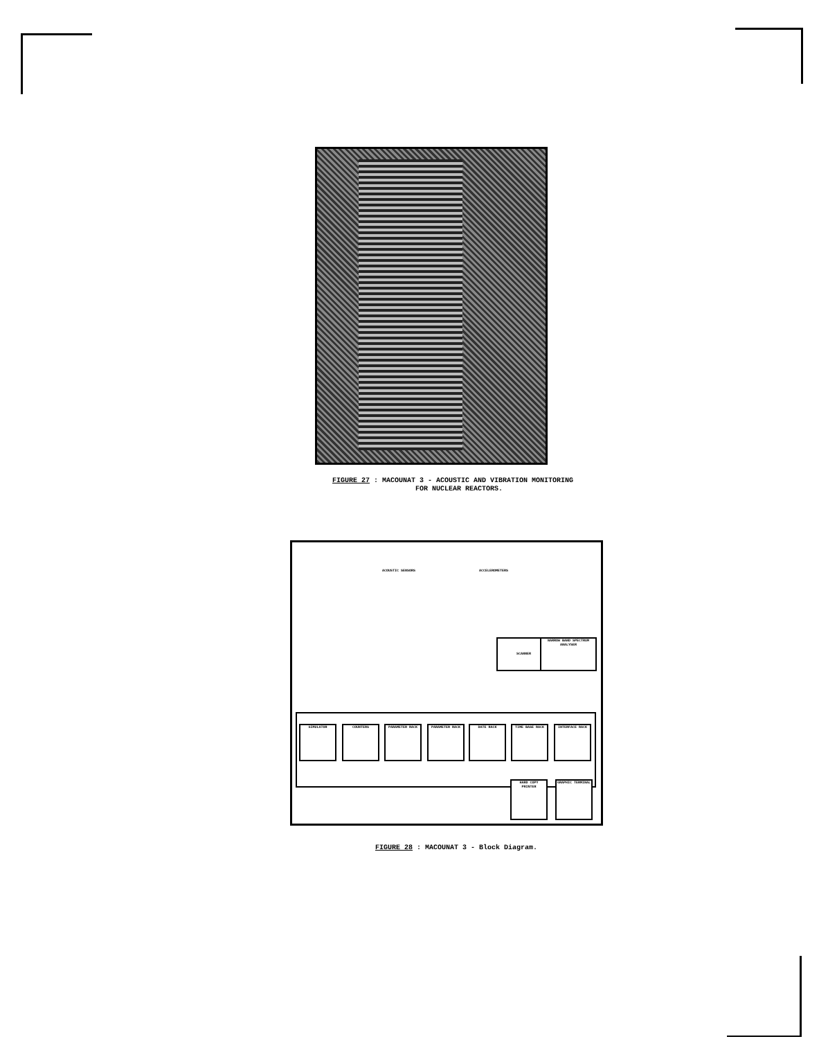FIGURE 27 : MACOUNAT 3 - ACOUSTIC AND VIBRATION MONITORING
FOR NUCLEAR REACTORS.
ACOUSTIC SENSORS ACCELEROMETERS
SCANNER
NARROW BAND SPECTRUM ANALYSER
SIMULATOR COUNTERS PARAMETER RACK PARAMETER RACK DATE RACK TIME BASE RACK INTERFACE RACK
HARD COPY PRINTER
GRAPHIC TERMINAL
FIGURE 28 : MACOUNAT 3 - Block Diagram.